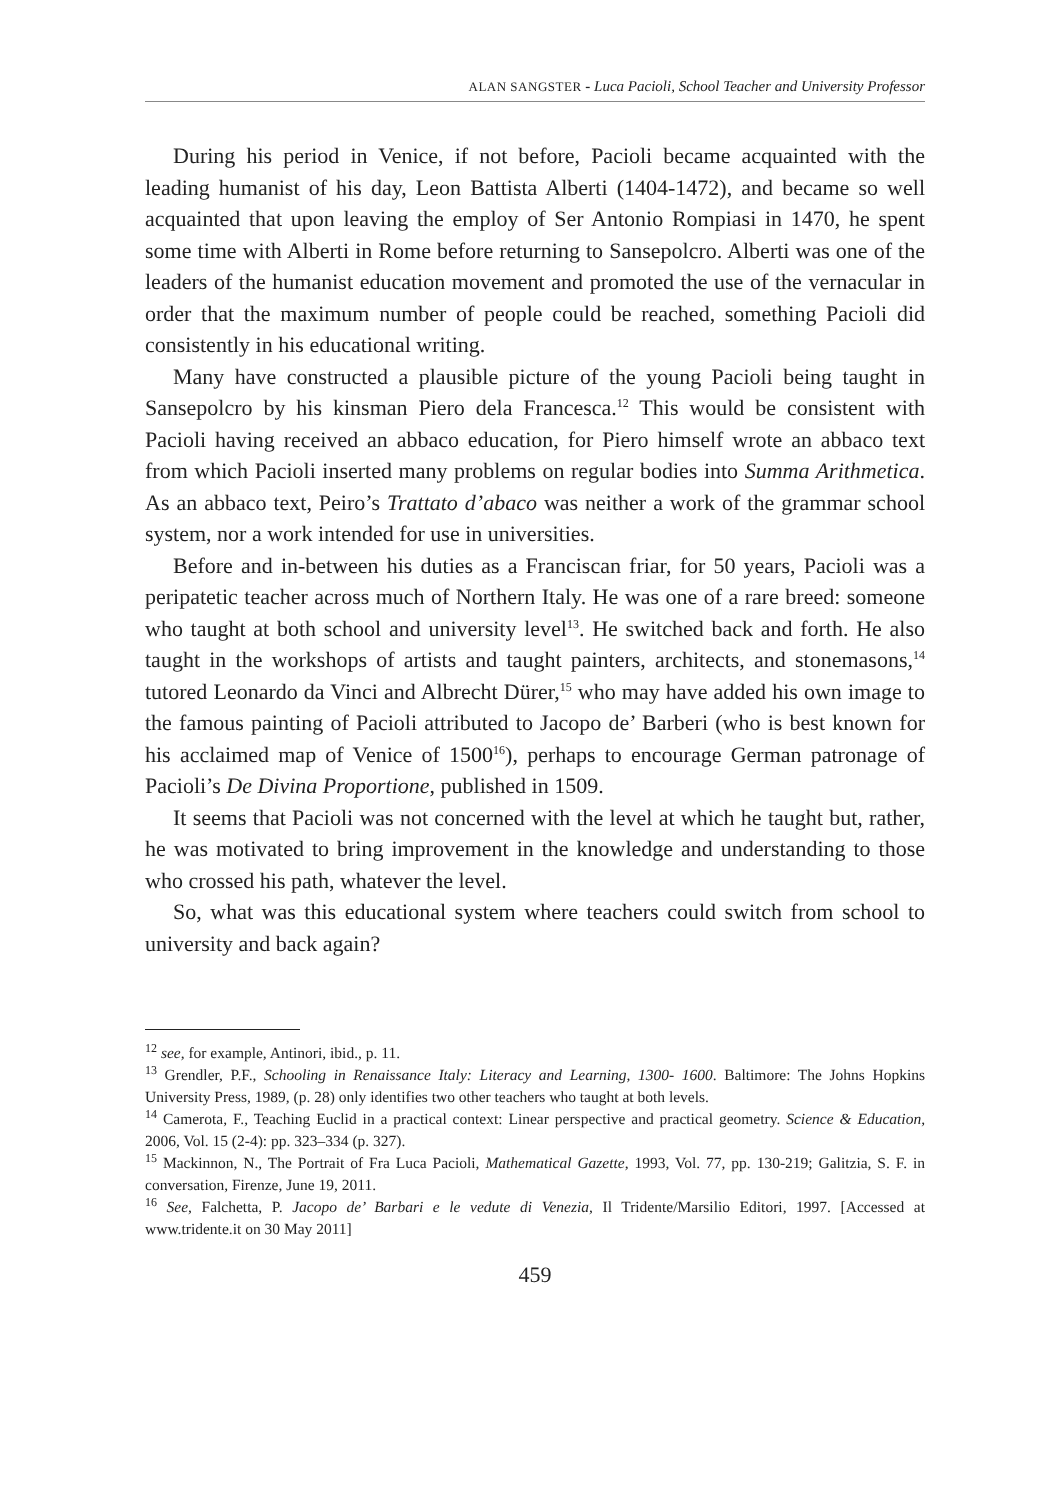ALAN SANGSTER - Luca Pacioli, School Teacher and University Professor
During his period in Venice, if not before, Pacioli became acquainted with the leading humanist of his day, Leon Battista Alberti (1404-1472), and became so well acquainted that upon leaving the employ of Ser Antonio Rompiasi in 1470, he spent some time with Alberti in Rome before returning to Sansepolcro. Alberti was one of the leaders of the humanist education movement and promoted the use of the vernacular in order that the maximum number of people could be reached, something Pacioli did consistently in his educational writing.
Many have constructed a plausible picture of the young Pacioli being taught in Sansepolcro by his kinsman Piero dela Francesca.<sup>12</sup> This would be consistent with Pacioli having received an abbaco education, for Piero himself wrote an abbaco text from which Pacioli inserted many problems on regular bodies into Summa Arithmetica. As an abbaco text, Peiro’s Trattato d’abaco was neither a work of the grammar school system, nor a work intended for use in universities.
Before and in-between his duties as a Franciscan friar, for 50 years, Pacioli was a peripatetic teacher across much of Northern Italy. He was one of a rare breed: someone who taught at both school and university level<sup>13</sup>. He switched back and forth. He also taught in the workshops of artists and taught painters, architects, and stonemasons,<sup>14</sup> tutored Leonardo da Vinci and Albrecht Dürer,<sup>15</sup> who may have added his own image to the famous painting of Pacioli attributed to Jacopo de’ Barberi (who is best known for his acclaimed map of Venice of 1500<sup>16</sup>), perhaps to encourage German patronage of Pacioli’s De Divina Proportione, published in 1509.
It seems that Pacioli was not concerned with the level at which he taught but, rather, he was motivated to bring improvement in the knowledge and understanding to those who crossed his path, whatever the level.
So, what was this educational system where teachers could switch from school to university and back again?
<sup>12</sup> see, for example, Antinori, ibid., p. 11.
<sup>13</sup> Grendler, P.F., Schooling in Renaissance Italy: Literacy and Learning, 1300- 1600. Baltimore: The Johns Hopkins University Press, 1989, (p. 28) only identifies two other teachers who taught at both levels.
<sup>14</sup> Camerota, F., Teaching Euclid in a practical context: Linear perspective and practical geometry. Science & Education, 2006, Vol. 15 (2-4): pp. 323–334 (p. 327).
<sup>15</sup> Mackinnon, N., The Portrait of Fra Luca Pacioli, Mathematical Gazette, 1993, Vol. 77, pp. 130-219; Galitzia, S. F. in conversation, Firenze, June 19, 2011.
<sup>16</sup> See, Falchetta, P. Jacopo de’ Barbari e le vedute di Venezia, Il Tridente/Marsilio Editori, 1997. [Accessed at www.tridente.it on 30 May 2011]
459